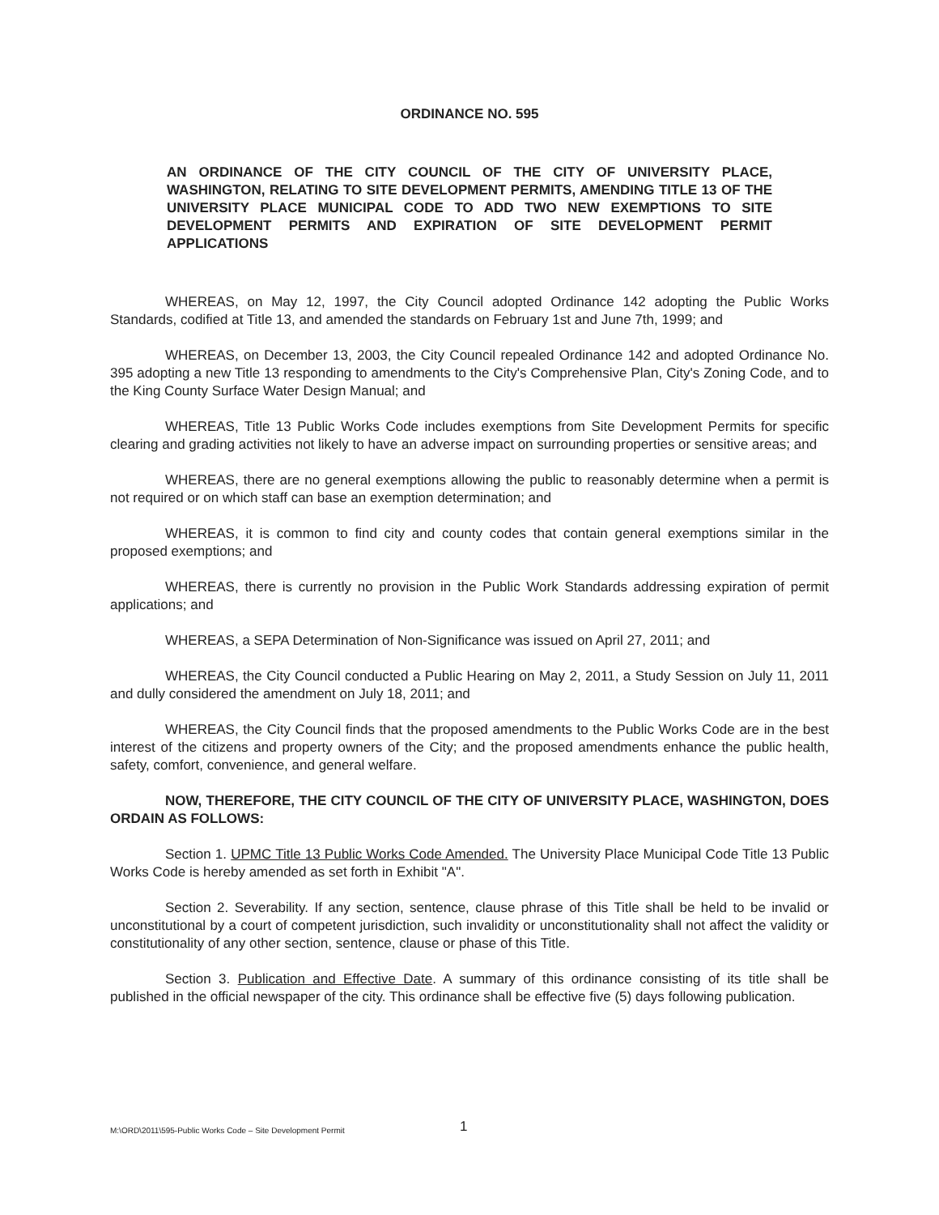ORDINANCE NO. 595
AN ORDINANCE OF THE CITY COUNCIL OF THE CITY OF UNIVERSITY PLACE, WASHINGTON, RELATING TO SITE DEVELOPMENT PERMITS, AMENDING TITLE 13 OF THE UNIVERSITY PLACE MUNICIPAL CODE TO ADD TWO NEW EXEMPTIONS TO SITE DEVELOPMENT PERMITS AND EXPIRATION OF SITE DEVELOPMENT PERMIT APPLICATIONS
WHEREAS, on May 12, 1997, the City Council adopted Ordinance 142 adopting the Public Works Standards, codified at Title 13, and amended the standards on February 1st and June 7th, 1999; and
WHEREAS, on December 13, 2003, the City Council repealed Ordinance 142 and adopted Ordinance No. 395 adopting a new Title 13 responding to amendments to the City's Comprehensive Plan, City's Zoning Code, and to the King County Surface Water Design Manual; and
WHEREAS, Title 13 Public Works Code includes exemptions from Site Development Permits for specific clearing and grading activities not likely to have an adverse impact on surrounding properties or sensitive areas; and
WHEREAS, there are no general exemptions allowing the public to reasonably determine when a permit is not required or on which staff can base an exemption determination; and
WHEREAS, it is common to find city and county codes that contain general exemptions similar in the proposed exemptions; and
WHEREAS, there is currently no provision in the Public Work Standards addressing expiration of permit applications; and
WHEREAS, a SEPA Determination of Non-Significance was issued on April 27, 2011; and
WHEREAS, the City Council conducted a Public Hearing on May 2, 2011, a Study Session on July 11, 2011 and dully considered the amendment on July 18, 2011; and
WHEREAS, the City Council finds that the proposed amendments to the Public Works Code are in the best interest of the citizens and property owners of the City; and the proposed amendments enhance the public health, safety, comfort, convenience, and general welfare.
NOW, THEREFORE, THE CITY COUNCIL OF THE CITY OF UNIVERSITY PLACE, WASHINGTON, DOES ORDAIN AS FOLLOWS:
Section 1. UPMC Title 13 Public Works Code Amended. The University Place Municipal Code Title 13 Public Works Code is hereby amended as set forth in Exhibit "A".
Section 2. Severability. If any section, sentence, clause phrase of this Title shall be held to be invalid or unconstitutional by a court of competent jurisdiction, such invalidity or unconstitutionality shall not affect the validity or constitutionality of any other section, sentence, clause or phase of this Title.
Section 3. Publication and Effective Date. A summary of this ordinance consisting of its title shall be published in the official newspaper of the city. This ordinance shall be effective five (5) days following publication.
M:\ORD\2011\595-Public Works Code – Site Development Permit 1